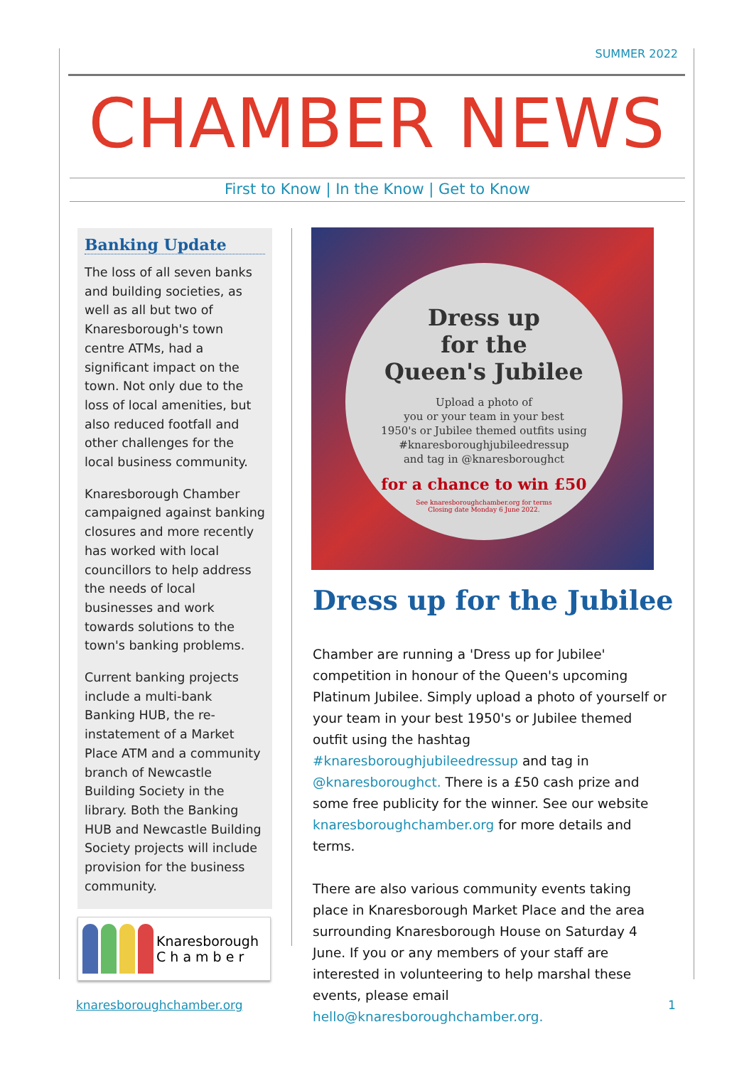SUMMER 2022
CHAMBER NEWS
First to Know | In the Know | Get to Know
Banking Update
The loss of all seven banks and building societies, as well as all but two of Knaresborough's town centre ATMs, had a significant impact on the town. Not only due to the loss of local amenities, but also reduced footfall and other challenges for the local business community.
Knaresborough Chamber campaigned against banking closures and more recently has worked with local councillors to help address the needs of local businesses and work towards solutions to the town's banking problems.
Current banking projects include a multi-bank Banking HUB, the re-instatement of a Market Place ATM and a community branch of Newcastle Building Society in the library. Both the Banking HUB and Newcastle Building Society projects will include provision for the business community.
Knaresborough
C h a m b e r
Dress up
for the
Queen's Jubilee
Upload a photo of
you or your team in your best
1950's or Jubilee themed outfits using
#knaresboroughjubileedressup
and tag in @knaresboroughct
for a chance to win £50
See knaresboroughchamber.org for terms
Closing date Monday 6 June 2022.
Dress up for the Jubilee
Chamber are running a 'Dress up for Jubilee' competition in honour of the Queen's upcoming Platinum Jubilee. Simply upload a photo of yourself or your team in your best 1950's or Jubilee themed outfit using the hashtag #knaresboroughjubileedressup and tag in @knaresboroughct. There is a £50 cash prize and some free publicity for the winner. See our website knaresboroughchamber.org for more details and terms.
There are also various community events taking place in Knaresborough Market Place and the area surrounding Knaresborough House on Saturday 4 June. If you or any members of your staff are interested in volunteering to help marshal these events, please email hello@knaresboroughchamber.org.
knaresboroughchamber.org 1